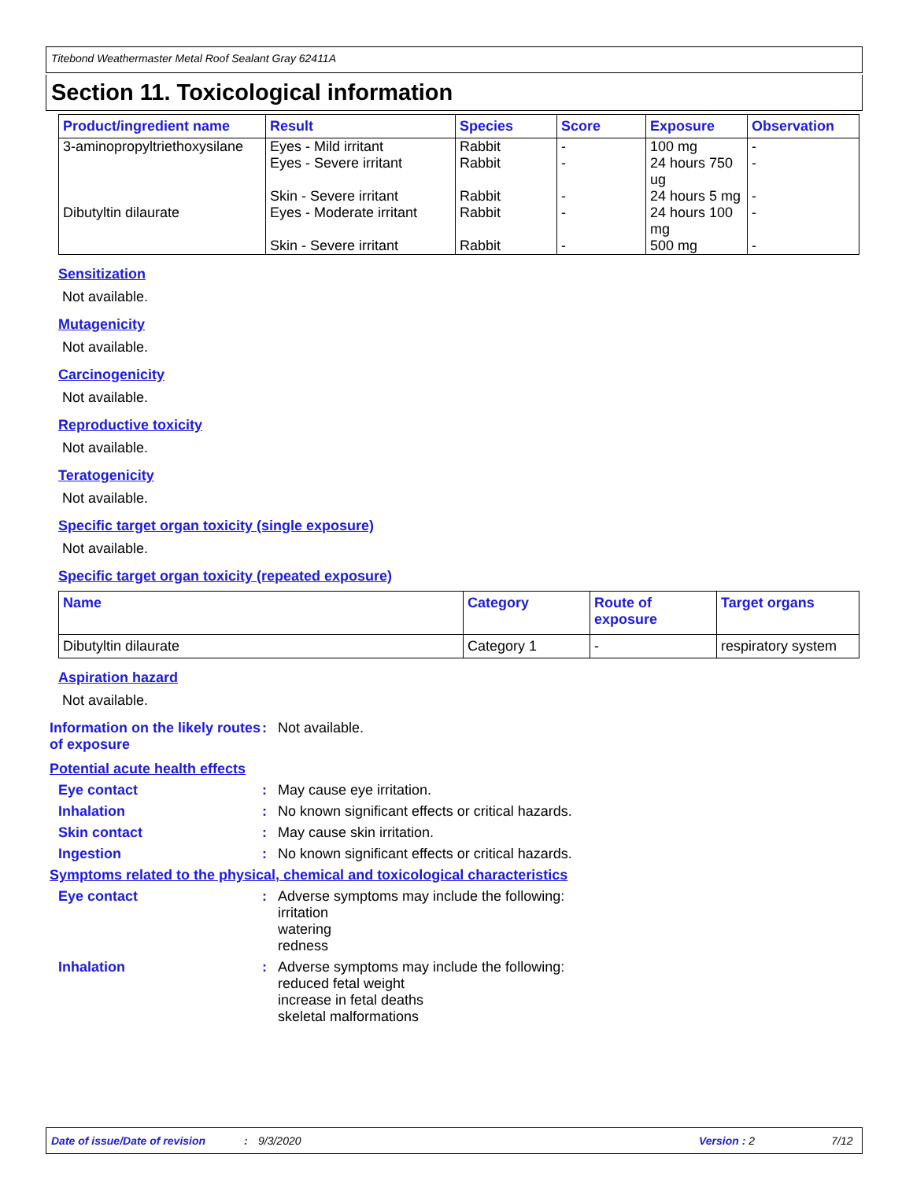Titebond Weathermaster Metal Roof Sealant Gray 62411A
Section 11. Toxicological information
| Product/ingredient name | Result | Species | Score | Exposure | Observation |
| --- | --- | --- | --- | --- | --- |
| 3-aminopropyltriethoxysilane | Eyes - Mild irritant Eyes - Severe irritant Skin - Severe irritant | Rabbit Rabbit Rabbit | - - - | 100 mg 24 hours 750 ug 24 hours 5 mg | - - - |
| Dibutyltin dilaurate | Eyes - Moderate irritant Skin - Severe irritant | Rabbit Rabbit | - - | 24 hours 100 mg 500 mg | - - |
Sensitization
Not available.
Mutagenicity
Not available.
Carcinogenicity
Not available.
Reproductive toxicity
Not available.
Teratogenicity
Not available.
Specific target organ toxicity (single exposure)
Not available.
Specific target organ toxicity (repeated exposure)
| Name | Category | Route of exposure | Target organs |
| --- | --- | --- | --- |
| Dibutyltin dilaurate | Category 1 | - | respiratory system |
Aspiration hazard
Not available.
Information on the likely routes of exposure
: Not available.
Potential acute health effects
Eye contact : May cause eye irritation.
Inhalation : No known significant effects or critical hazards.
Skin contact : May cause skin irritation.
Ingestion : No known significant effects or critical hazards.
Symptoms related to the physical, chemical and toxicological characteristics
Eye contact : Adverse symptoms may include the following:
irritation
watering
redness
Inhalation : Adverse symptoms may include the following:
reduced fetal weight
increase in fetal deaths
skeletal malformations
Date of issue/Date of revision: 9/3/2020 Version : 2 7/12